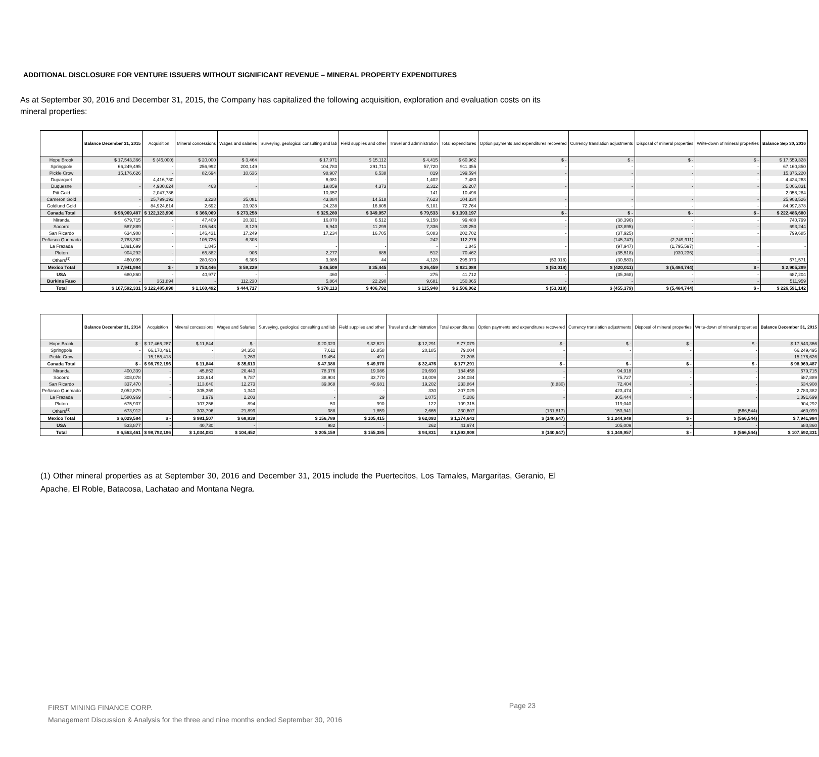ADDITIONAL DISCLOSURE FOR VENTURE ISSUERS WITHOUT SIGNIFICANT REVENUE – MINERAL PROPERTY EXPENDITURES
As at September 30, 2016 and December 31, 2015, the Company has capitalized the following acquisition, exploration and evaluation costs on its mineral properties:
| | Balance December 31, 2015 | Acquisition | Mineral concessions | Wages and salaries | Surveying, geological consulting and lab | Field supplies and other | Travel and administration | Total expenditures | Option payments and expenditures recovered | Currency translation adjustments | Disposal of mineral properties | Write-down of mineral properties | Balance Sep 30, 2016 |
| --- | --- | --- | --- | --- | --- | --- | --- | --- | --- | --- | --- | --- | --- |
| Hope Brook | $ 17,543,366 | $ (45,000) | $ 20,000 | $ 3,464 | $ 17,971 | $ 15,112 | $ 4,415 | $ 60,962 | $ - | $ - | $ - | $ - | $ 17,559,328 |
| Springpole | 66,249,495 | - | 256,992 | 200,149 | 104,783 | 291,711 | 57,720 | 911,355 | - | - | - | - | 67,160,850 |
| Pickle Crow | 15,176,626 | - | 82,694 | 10,636 | 98,907 | 6,538 | 819 | 199,594 | - | - | - | - | 15,376,220 |
| Duparquet | - | 4,416,780 | - | - | 6,081 | - | 1,402 | 7,483 | - | - | - | - | 4,424,263 |
| Duquesne | - | 4,980,624 | 463 | - | 19,059 | 4,373 | 2,312 | 26,207 | - | - | - | - | 5,006,831 |
| Pitt Gold | - | 2,047,786 | - | - | 10,357 | - | 141 | 10,498 | - | - | - | - | 2,058,284 |
| Cameron Gold | - | 25,799,192 | 3,228 | 35,081 | 43,884 | 14,518 | 7,623 | 104,334 | - | - | - | - | 25,903,526 |
| Goldlund Gold | - | 84,924,614 | 2,692 | 23,928 | 24,238 | 16,805 | 5,101 | 72,764 | - | - | - | - | 84,997,378 |
| Canada Total | $ 98,969,487 | $ 122,123,996 | $ 366,069 | $ 273,258 | $ 325,280 | $ 349,057 | $ 79,533 | $ 1,393,197 | $ - | $ - | $ - | $ - | $ 222,486,680 |
| Miranda | 679,715 | - | 47,409 | 20,331 | 16,070 | 6,512 | 9,158 | 99,480 | - | (38,396) | - | - | 740,799 |
| Socorro | 587,889 | - | 105,543 | 8,129 | 6,943 | 11,299 | 7,336 | 139,250 | - | (33,895) | - | - | 693,244 |
| San Ricardo | 634,908 | - | 146,431 | 17,249 | 17,234 | 16,705 | 5,083 | 202,702 | - | (37,925) | - | - | 799,685 |
| Peñasco Quemado | 2,783,382 | - | 105,726 | 6,308 | - | - | 242 | 112,276 | - | (145,747) | (2,749,911) | - | - |
| La Frazada | 1,891,699 | - | 1,845 | - | - | - | - | 1,845 | - | (97,947) | (1,795,597) | - | - |
| Pluton | 904,292 | - | 65,882 | 906 | 2,277 | 885 | 512 | 70,462 | - | (35,518) | (939,236) | - | - |
| Others<sup>(1)</sup> | 460,099 | - | 280,610 | 6,306 | 3,985 | 44 | 4,128 | 295,073 | (53,018) | (30,583) | - | - | 671,571 |
| Mexico Total | $ 7,941,984 | $ - | $ 753,446 | $ 59,229 | $ 46,509 | $ 35,445 | $ 26,459 | $ 921,088 | $ (53,018) | $ (420,011) | $ (5,484,744) | $ - | $ 2,905,299 |
| USA | 680,860 | - | 40,977 | - | 460 | - | 275 | 41,712 | - | (35,368) | - | - | 687,204 |
| Burkina Faso | - | 361,894 | - | 112,230 | 5,864 | 22,290 | 9,681 | 150,065 | - | - | - | - | 511,959 |
| Total | $ 107,592,331 | $ 122,485,890 | $ 1,160,492 | $ 444,717 | $ 378,113 | $ 406,792 | $ 115,948 | $ 2,506,062 | $ (53,018) | $ (455,379) | $ (5,484,744) | $ - | $ 226,591,142 |
| | Balance December 31, 2014 | Acquisition | Mineral concessions | Wages and Salaries | Surveying, geological consulting and lab | Field supplies and other | Travel and administration | Total expenditures | Option payments and expenditures recovered | Currency translation adjustments | Disposal of mineral properties | Write-down of mineral properties | Balance December 31, 2015 |
| --- | --- | --- | --- | --- | --- | --- | --- | --- | --- | --- | --- | --- | --- |
| Hope Brook | $ - | $ 17,466,287 | $ 11,844 | $ - | $ 20,323 | $ 32,621 | $ 12,291 | $ 77,079 | $ - | $ - | $ - | $ - | $ 17,543,366 |
| Springpole | - | 66,170,491 | - | 34,350 | 7,611 | 16,858 | 20,185 | 79,004 | - | - | - | - | 66,249,495 |
| Pickle Crow | - | 15,155,418 | - | 1,263 | 19,454 | 491 | - | 21,208 | - | - | - | - | 15,176,626 |
| Canada Total | $ - | $ 98,792,196 | $ 11,844 | $ 35,613 | $ 47,388 | $ 49,970 | $ 32,476 | $ 177,291 | $ - | $ - | $ - | $ - | $ 98,969,487 |
| Miranda | 400,339 | - | 45,863 | 20,443 | 78,376 | 19,086 | 20,690 | 184,458 | - | 94,918 | - | - | 679,715 |
| Socorro | 308,078 | - | 103,614 | 9,787 | 38,904 | 33,770 | 18,009 | 204,084 | - | 75,727 | - | - | 587,889 |
| San Ricardo | 337,470 | - | 113,640 | 12,273 | 39,068 | 49,681 | 19,202 | 233,864 | (8,830) | 72,404 | - | - | 634,908 |
| Peñasco Quemado | 2,052,879 | - | 305,359 | 1,340 | - | - | 330 | 307,029 | - | 423,474 | - | - | 2,783,382 |
| La Frazada | 1,580,969 | - | 1,979 | 2,203 | - | 29 | 1,075 | 5,286 | - | 305,444 | - | - | 1,891,699 |
| Pluton | 675,937 | - | 107,256 | 894 | 53 | 990 | 122 | 109,315 | - | 119,040 | - | - | 904,292 |
| Others<sup>(1)</sup> | 673,912 | - | 303,796 | 21,899 | 388 | 1,859 | 2,665 | 330,607 | (131,817) | 153,941 | - | (566,544) | 460,099 |
| Mexico Total | $ 6,029,584 | $ - | $ 981,507 | $ 68,839 | $ 156,789 | $ 105,415 | $ 62,093 | $ 1,374,643 | $ (140,647) | $ 1,244,948 | $ - | $ (566,544) | $ 7,941,984 |
| USA | 533,877 | - | 40,730 | - | 982 | - | 262 | 41,974 | - | 105,009 | - | - | 680,860 |
| Total | $ 6,563,461 | $ 98,792,196 | $ 1,034,081 | $ 104,452 | $ 205,159 | $ 155,385 | $ 94,831 | $ 1,593,908 | $ (140,647) | $ 1,349,957 | $ - | $ (566,544) | $ 107,592,331 |
(1) Other mineral properties as at September 30, 2016 and December 31, 2015 include the Puertecitos, Los Tamales, Margaritas, Geranio, El Apache, El Roble, Batacosa, Lachatao and Montana Negra.
FIRST MINING FINANCE CORP.
Management Discussion & Analysis for the three and nine months ended September 30, 2016
Page 23